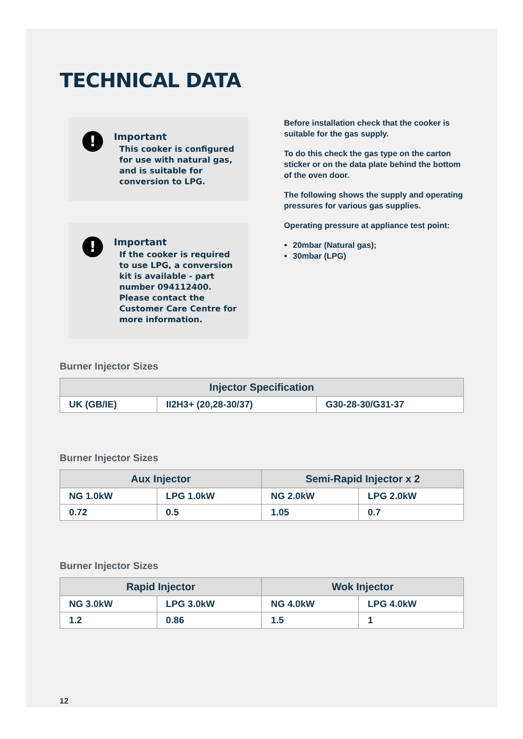TECHNICAL DATA
!
Important
This cooker is configured for use with natural gas, and is suitable for conversion to LPG.
!
Important
If the cooker is required to use LPG, a conversion kit is available - part number 094112400. Please contact the Customer Care Centre for more information.
Before installation check that the cooker is suitable for the gas supply.
To do this check the gas type on the carton sticker or on the data plate behind the bottom of the oven door.
The following shows the supply and operating pressures for various gas supplies.
Operating pressure at appliance test point:
20mbar (Natural gas);
30mbar (LPG)
Burner Injector Sizes
| Injector Specification | | |
| --- | --- | --- |
| UK (GB/IE) | II2H3+ (20,28-30/37) | G30-28-30/G31-37 |
Burner Injector Sizes
| Aux Injector | | Semi-Rapid Injector x 2 | |
| --- | --- | --- | --- |
| NG 1.0kW | LPG 1.0kW | NG 2.0kW | LPG 2.0kW |
| 0.72 | 0.5 | 1.05 | 0.7 |
Burner Injector Sizes
| Rapid Injector | | Wok Injector | |
| --- | --- | --- | --- |
| NG 3.0kW | LPG 3.0kW | NG 4.0kW | LPG 4.0kW |
| 1.2 | 0.86 | 1.5 | 1 |
12